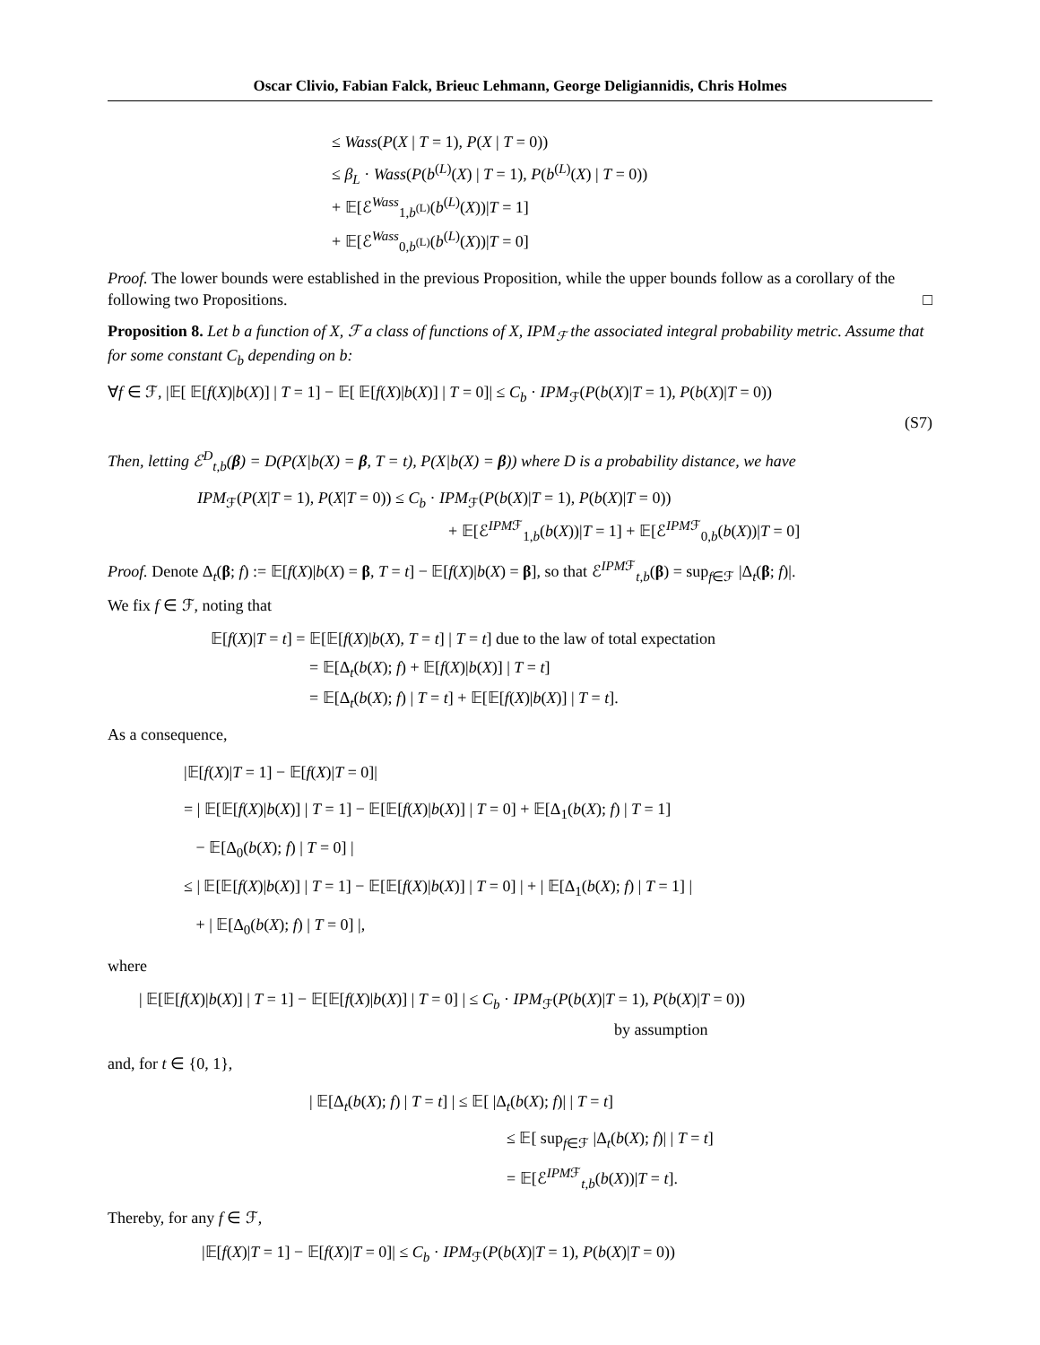Oscar Clivio, Fabian Falck, Brieuc Lehmann, George Deligiannidis, Chris Holmes
≤ Wass(P(X | T = 1), P(X | T = 0))
≤ β<sub>L</sub> · Wass(P(b<sup>(L)</sup>(X) | T = 1), P(b<sup>(L)</sup>(X) | T = 0))
+ 𝔼[ℰ<sup>Wass</sup><sub>1,b<sup>(L)</sup></sub>(b<sup>(L)</sup>(X))|T = 1]
+ 𝔼[ℰ<sup>Wass</sup><sub>0,b<sup>(L)</sup></sub>(b<sup>(L)</sup>(X))|T = 0]
Proof. The lower bounds were established in the previous Proposition, while the upper bounds follow as a corollary of the following two Propositions. □
Proposition 8. Let b a function of X, ℱ a class of functions of X, IPM<sub>ℱ</sub> the associated integral probability metric. Assume that for some constant C<sub>b</sub> depending on b:
∀f ∈ ℱ, |𝔼[ 𝔼[f(X)|b(X)] | T = 1] − 𝔼[ 𝔼[f(X)|b(X)] | T = 0]| ≤ C<sub>b</sub> · IPM<sub>ℱ</sub>(P(b(X)|T = 1), P(b(X)|T = 0))
(S7)
Then, letting ℰ<sup>D</sup><sub>t,b</sub>(β) = D(P(X|b(X) = β, T = t), P(X|b(X) = β)) where D is a probability distance, we have
IPM<sub>ℱ</sub>(P(X|T = 1), P(X|T = 0)) ≤ C<sub>b</sub> · IPM<sub>ℱ</sub>(P(b(X)|T = 1), P(b(X)|T = 0))
+ 𝔼[ℰ<sup>IPMℱ</sup><sub>1,b</sub>(b(X))|T = 1] + 𝔼[ℰ<sup>IPMℱ</sup><sub>0,b</sub>(b(X))|T = 0]
Proof. Denote Δ<sub>t</sub>(β; f) := 𝔼[f(X)|b(X) = β, T = t] − 𝔼[f(X)|b(X) = β], so that ℰ<sup>IPMℱ</sup><sub>t,b</sub>(β) = sup<sub>f∈ℱ</sub> |Δ<sub>t</sub>(β; f)|.
We fix f ∈ ℱ, noting that
𝔼[f(X)|T = t] = 𝔼[𝔼[f(X)|b(X), T = t] | T = t] due to the law of total expectation
= 𝔼[Δ<sub>t</sub>(b(X); f) + 𝔼[f(X)|b(X)] | T = t]
= 𝔼[Δ<sub>t</sub>(b(X); f) | T = t] + 𝔼[𝔼[f(X)|b(X)] | T = t].
As a consequence,
|𝔼[f(X)|T = 1] − 𝔼[f(X)|T = 0]|
= | 𝔼[𝔼[f(X)|b(X)] | T = 1] − 𝔼[𝔼[f(X)|b(X)] | T = 0] + 𝔼[Δ<sub>1</sub>(b(X); f) | T = 1]
− 𝔼[Δ<sub>0</sub>(b(X); f) | T = 0] |
≤ | 𝔼[𝔼[f(X)|b(X)] | T = 1] − 𝔼[𝔼[f(X)|b(X)] | T = 0] | + | 𝔼[Δ<sub>1</sub>(b(X); f) | T = 1] |
+ | 𝔼[Δ<sub>0</sub>(b(X); f) | T = 0] |,
where
| 𝔼[𝔼[f(X)|b(X)] | T = 1] − 𝔼[𝔼[f(X)|b(X)] | T = 0] | ≤ C<sub>b</sub> · IPM<sub>ℱ</sub>(P(b(X)|T = 1), P(b(X)|T = 0))
by assumption
and, for t ∈ {0, 1},
| 𝔼[Δ<sub>t</sub>(b(X); f) | T = t] | ≤ 𝔼[ |Δ<sub>t</sub>(b(X); f)| | T = t]
≤ 𝔼[ sup<sub>f∈ℱ</sub> |Δ<sub>t</sub>(b(X); f)| | T = t]
= 𝔼[ℰ<sup>IPMℱ</sup><sub>t,b</sub>(b(X))|T = t].
Thereby, for any f ∈ ℱ,
|𝔼[f(X)|T = 1] − 𝔼[f(X)|T = 0]| ≤ C<sub>b</sub> · IPM<sub>ℱ</sub>(P(b(X)|T = 1), P(b(X)|T = 0))